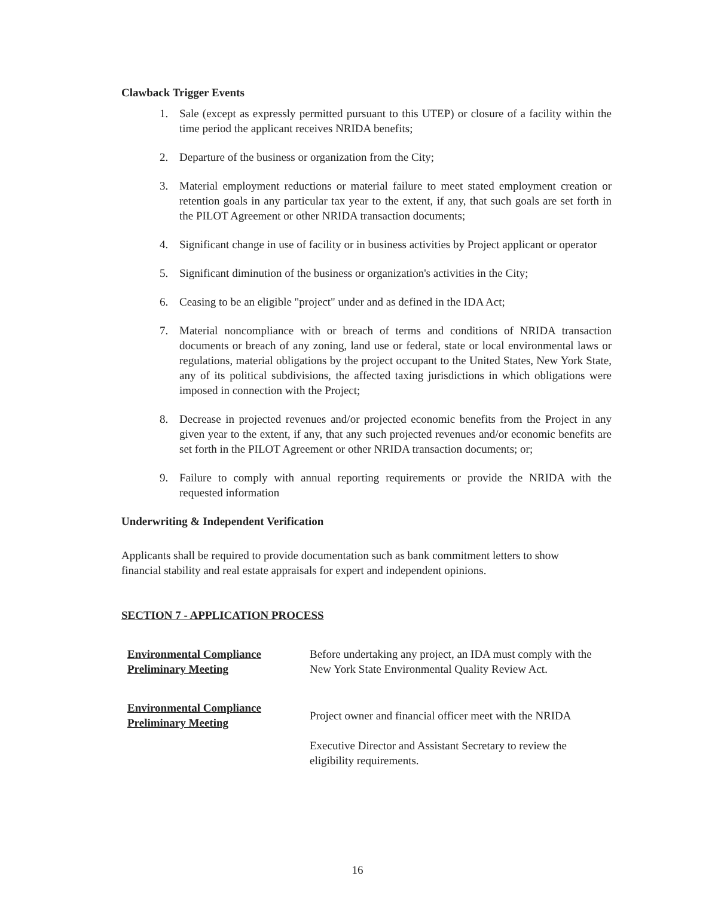Clawback Trigger Events
1. Sale (except as expressly permitted pursuant to this UTEP) or closure of a facility within the time period the applicant receives NRIDA benefits;
2. Departure of the business or organization from the City;
3. Material employment reductions or material failure to meet stated employment creation or retention goals in any particular tax year to the extent, if any, that such goals are set forth in the PILOT Agreement or other NRIDA transaction documents;
4. Significant change in use of facility or in business activities by Project applicant or operator
5. Significant diminution of the business or organization's activities in the City;
6. Ceasing to be an eligible "project" under and as defined in the IDA Act;
7. Material noncompliance with or breach of terms and conditions of NRIDA transaction documents or breach of any zoning, land use or federal, state or local environmental laws or regulations, material obligations by the project occupant to the United States, New York State, any of its political subdivisions, the affected taxing jurisdictions in which obligations were imposed in connection with the Project;
8. Decrease in projected revenues and/or projected economic benefits from the Project in any given year to the extent, if any, that any such projected revenues and/or economic benefits are set forth in the PILOT Agreement or other NRIDA transaction documents; or;
9. Failure to comply with annual reporting requirements or provide the NRIDA with the requested information
Underwriting & Independent Verification
Applicants shall be required to provide documentation such as bank commitment letters to show financial stability and real estate appraisals for expert and independent opinions.
SECTION 7 - APPLICATION PROCESS
Environmental Compliance
Preliminary Meeting
Before undertaking any project, an IDA must comply with the New York State Environmental Quality Review Act.
Environmental Compliance
Preliminary Meeting
Project owner and financial officer meet with the NRIDA
Executive Director and Assistant Secretary to review the eligibility requirements.
16